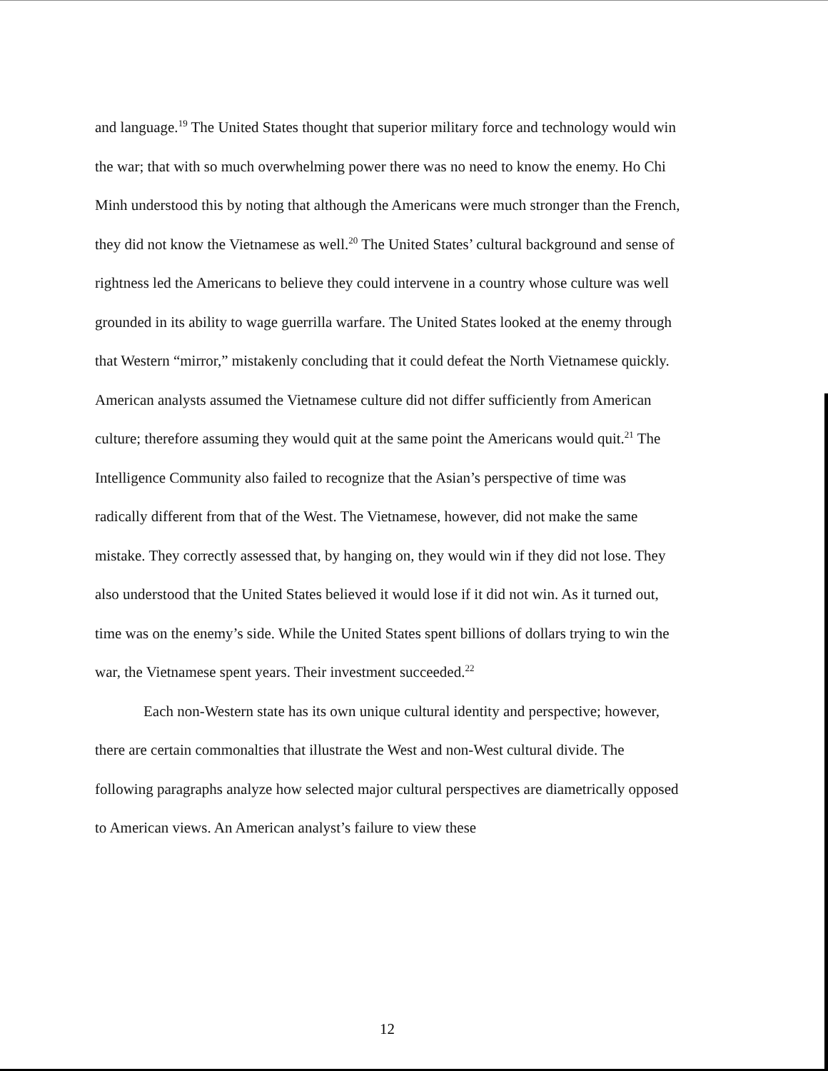and language.<sup>19</sup> The United States thought that superior military force and technology would win the war; that with so much overwhelming power there was no need to know the enemy. Ho Chi Minh understood this by noting that although the Americans were much stronger than the French, they did not know the Vietnamese as well.<sup>20</sup> The United States’ cultural background and sense of rightness led the Americans to believe they could intervene in a country whose culture was well grounded in its ability to wage guerrilla warfare. The United States looked at the enemy through that Western “mirror,” mistakenly concluding that it could defeat the North Vietnamese quickly. American analysts assumed the Vietnamese culture did not differ sufficiently from American culture; therefore assuming they would quit at the same point the Americans would quit.<sup>21</sup> The Intelligence Community also failed to recognize that the Asian’s perspective of time was radically different from that of the West. The Vietnamese, however, did not make the same mistake. They correctly assessed that, by hanging on, they would win if they did not lose. They also understood that the United States believed it would lose if it did not win. As it turned out, time was on the enemy’s side. While the United States spent billions of dollars trying to win the war, the Vietnamese spent years. Their investment succeeded.<sup>22</sup>
Each non-Western state has its own unique cultural identity and perspective; however, there are certain commonalties that illustrate the West and non-West cultural divide. The following paragraphs analyze how selected major cultural perspectives are diametrically opposed to American views. An American analyst’s failure to view these
12